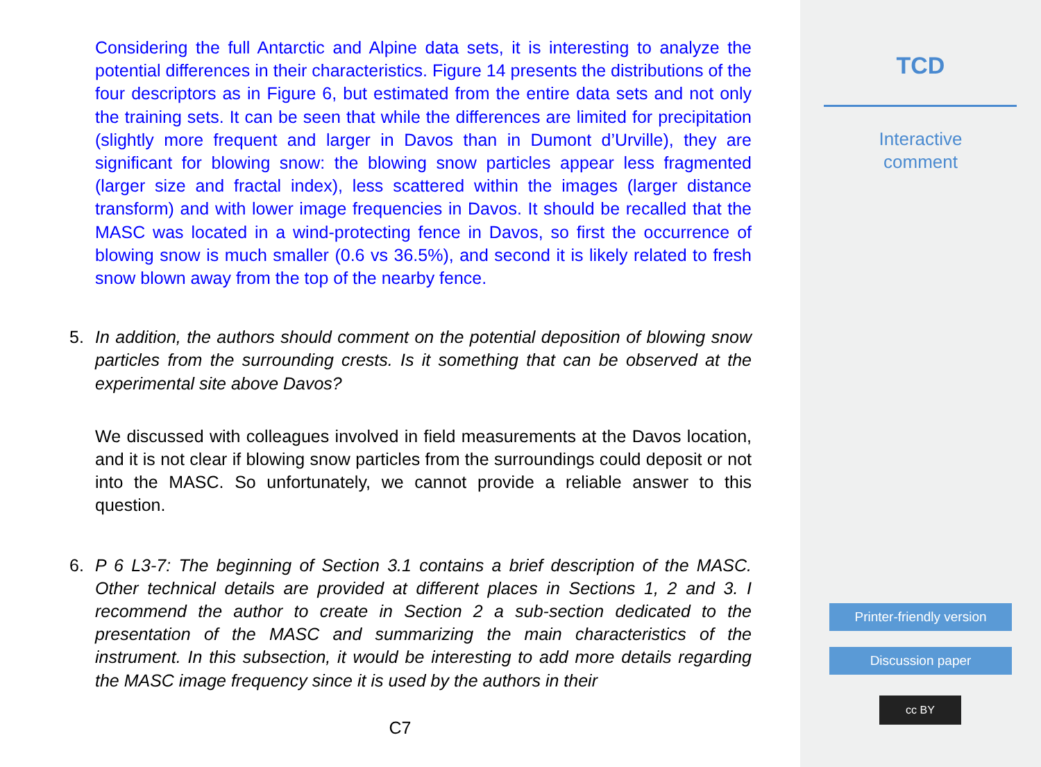Considering the full Antarctic and Alpine data sets, it is interesting to analyze the potential differences in their characteristics. Figure 14 presents the distributions of the four descriptors as in Figure 6, but estimated from the entire data sets and not only the training sets. It can be seen that while the differences are limited for precipitation (slightly more frequent and larger in Davos than in Dumont d’Urville), they are significant for blowing snow: the blowing snow particles appear less fragmented (larger size and fractal index), less scattered within the images (larger distance transform) and with lower image frequencies in Davos. It should be recalled that the MASC was located in a wind-protecting fence in Davos, so first the occurrence of blowing snow is much smaller (0.6 vs 36.5%), and second it is likely related to fresh snow blown away from the top of the nearby fence.
5. In addition, the authors should comment on the potential deposition of blowing snow particles from the surrounding crests. Is it something that can be observed at the experimental site above Davos?
We discussed with colleagues involved in field measurements at the Davos location, and it is not clear if blowing snow particles from the surroundings could deposit or not into the MASC. So unfortunately, we cannot provide a reliable answer to this question.
6. P 6 L3-7: The beginning of Section 3.1 contains a brief description of the MASC. Other technical details are provided at different places in Sections 1, 2 and 3. I recommend the author to create in Section 2 a sub-section dedicated to the presentation of the MASC and summarizing the main characteristics of the instrument. In this subsection, it would be interesting to add more details regarding the MASC image frequency since it is used by the authors in their
C7
TCD
Interactive
comment
Printer-friendly version
Discussion paper
cc BY